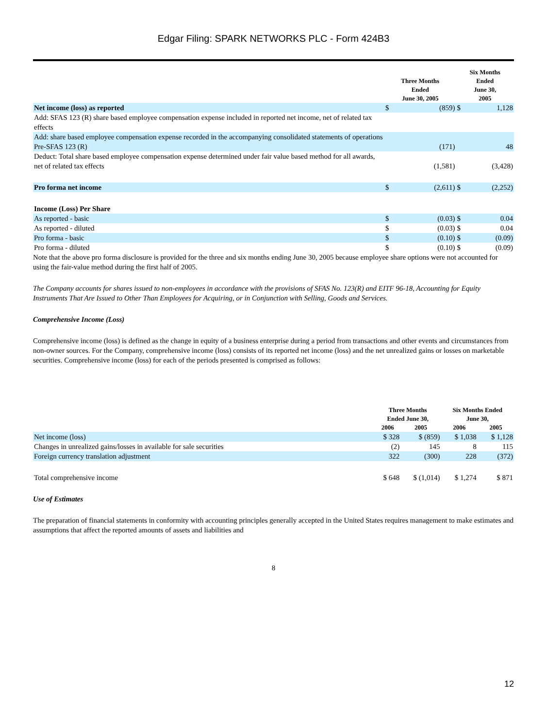Edgar Filing: SPARK NETWORKS PLC - Form 424B3
| | Three Months Ended June 30, 2005 | | Six Months Ended June 30, 2005 | |
| --- | --- | --- | --- | --- |
| Net income (loss) as reported | $ | (859) | $ | 1,128 |
| Add: SFAS 123 (R) share based employee compensation expense included in reported net income, net of related tax effects | | | | |
| Add: share based employee compensation expense recorded in the accompanying consolidated statements of operations Pre-SFAS 123 (R) | | (171) | | 48 |
| Deduct: Total share based employee compensation expense determined under fair value based method for all awards, net of related tax effects | | (1,581) | | (3,428) |
| Pro forma net income | $ | (2,611) | $ | (2,252) |
| Income (Loss) Per Share | | | | |
| As reported - basic | $ | (0.03) | $ | 0.04 |
| As reported - diluted | $ | (0.03) | $ | 0.04 |
| Pro forma - basic | $ | (0.10) | $ | (0.09) |
| Pro forma - diluted | $ | (0.10) | $ | (0.09) |
Note that the above pro forma disclosure is provided for the three and six months ending June 30, 2005 because employee share options were not accounted for using the fair-value method during the first half of 2005.
The Company accounts for shares issued to non-employees in accordance with the provisions of SFAS No. 123(R) and EITF 96-18, Accounting for Equity Instruments That Are Issued to Other Than Employees for Acquiring, or in Conjunction with Selling, Goods and Services.
Comprehensive Income (Loss)
Comprehensive income (loss) is defined as the change in equity of a business enterprise during a period from transactions and other events and circumstances from non-owner sources. For the Company, comprehensive income (loss) consists of its reported net income (loss) and the net unrealized gains or losses on marketable securities. Comprehensive income (loss) for each of the periods presented is comprised as follows:
| | Three Months Ended June 30, | | Six Months Ended June 30, | |
| --- | --- | --- | --- | --- |
| | 2006 | 2005 | 2006 | 2005 |
| Net income (loss) | $ 328 | $ (859) | $ 1,038 | $ 1,128 |
| Changes in unrealized gains/losses in available for sale securities | (2) | 145 | 8 | 115 |
| Foreign currency translation adjustment | 322 | (300) | 228 | (372) |
| Total comprehensive income | $ 648 | $ (1,014) | $ 1,274 | $ 871 |
Use of Estimates
The preparation of financial statements in conformity with accounting principles generally accepted in the United States requires management to make estimates and assumptions that affect the reported amounts of assets and liabilities and
8
12